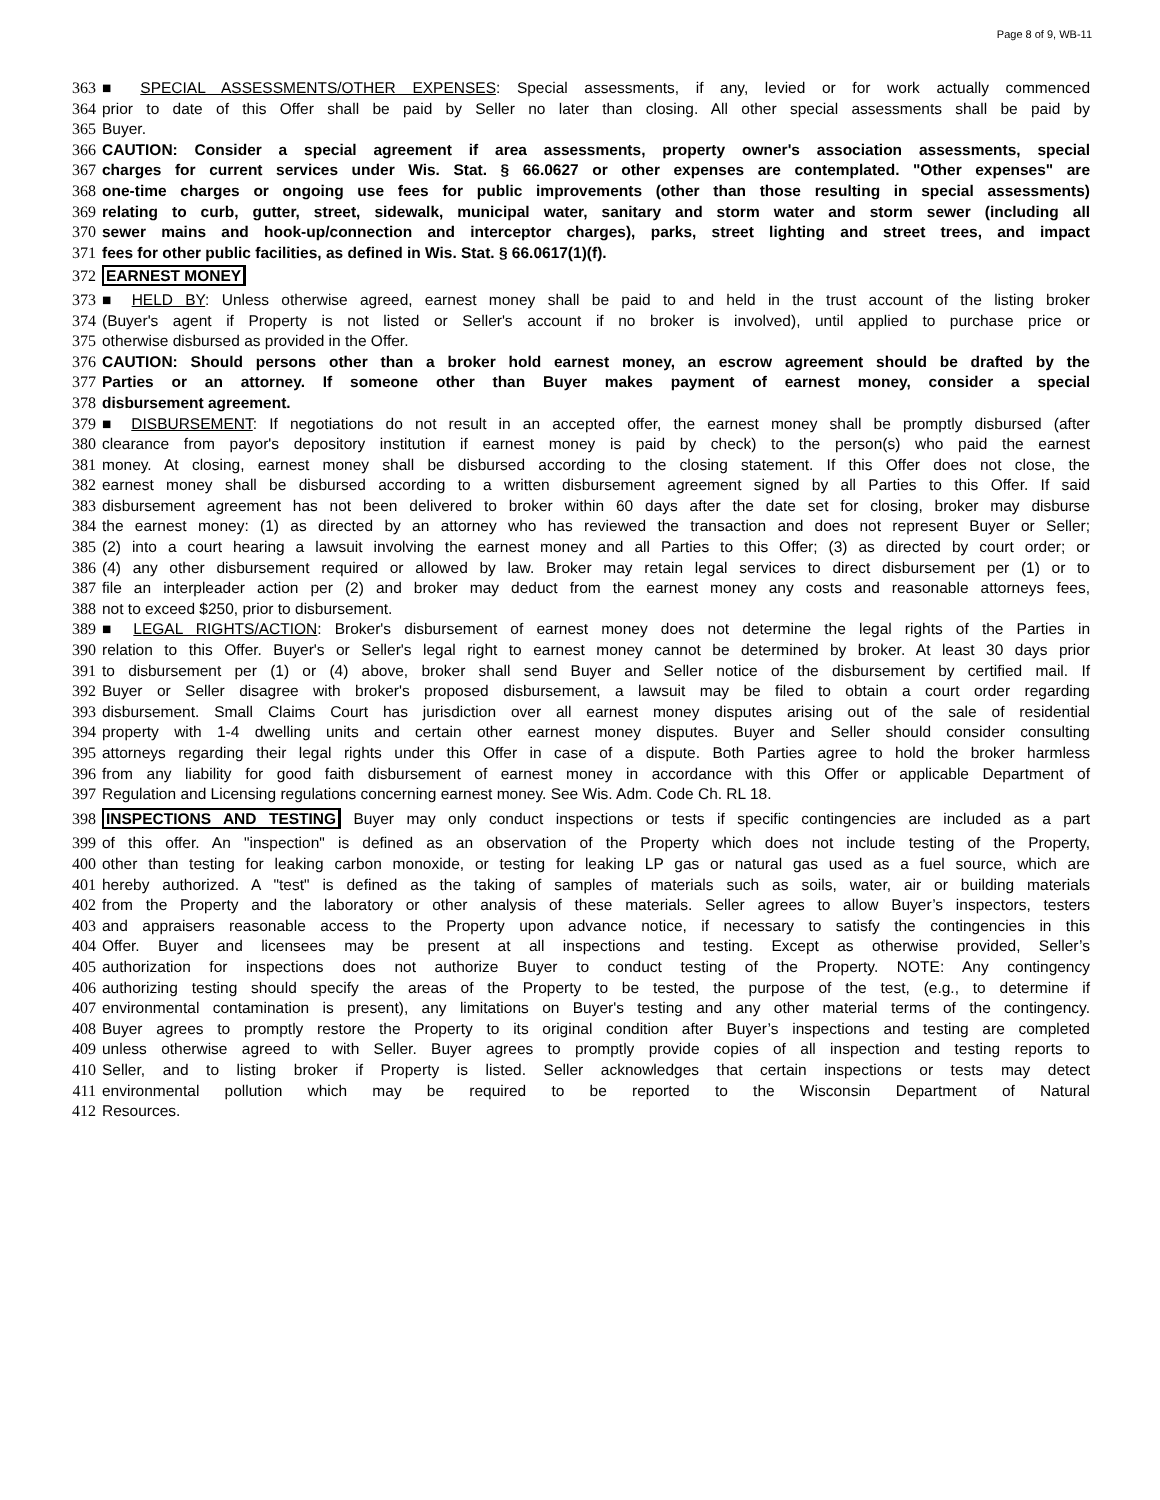Page 8 of 9, WB-11
363 ■ SPECIAL ASSESSMENTS/OTHER EXPENSES: Special assessments, if any, levied or for work actually commenced
364 prior to date of this Offer shall be paid by Seller no later than closing. All other special assessments shall be paid by
365 Buyer.
366 CAUTION: Consider a special agreement if area assessments, property owner's association assessments, special
367 charges for current services under Wis. Stat. § 66.0627 or other expenses are contemplated. "Other expenses" are
368 one-time charges or ongoing use fees for public improvements (other than those resulting in special assessments)
369 relating to curb, gutter, street, sidewalk, municipal water, sanitary and storm water and storm sewer (including all
370 sewer mains and hook-up/connection and interceptor charges), parks, street lighting and street trees, and impact
371 fees for other public facilities, as defined in Wis. Stat. § 66.0617(1)(f).
372 EARNEST MONEY
373 ■ HELD BY: Unless otherwise agreed, earnest money shall be paid to and held in the trust account of the listing broker
374 (Buyer's agent if Property is not listed or Seller's account if no broker is involved), until applied to purchase price or
375 otherwise disbursed as provided in the Offer.
376 CAUTION: Should persons other than a broker hold earnest money, an escrow agreement should be drafted by the
377 Parties or an attorney. If someone other than Buyer makes payment of earnest money, consider a special
378 disbursement agreement.
379 ■ DISBURSEMENT: If negotiations do not result in an accepted offer, the earnest money shall be promptly disbursed (after
380 clearance from payor's depository institution if earnest money is paid by check) to the person(s) who paid the earnest
381 money. At closing, earnest money shall be disbursed according to the closing statement. If this Offer does not close, the
382 earnest money shall be disbursed according to a written disbursement agreement signed by all Parties to this Offer. If said
383 disbursement agreement has not been delivered to broker within 60 days after the date set for closing, broker may disburse
384 the earnest money: (1) as directed by an attorney who has reviewed the transaction and does not represent Buyer or Seller;
385 (2) into a court hearing a lawsuit involving the earnest money and all Parties to this Offer; (3) as directed by court order; or
386 (4) any other disbursement required or allowed by law. Broker may retain legal services to direct disbursement per (1) or to
387 file an interpleader action per (2) and broker may deduct from the earnest money any costs and reasonable attorneys fees,
388 not to exceed $250, prior to disbursement.
389 ■ LEGAL RIGHTS/ACTION: Broker's disbursement of earnest money does not determine the legal rights of the Parties in
390 relation to this Offer. Buyer's or Seller's legal right to earnest money cannot be determined by broker. At least 30 days prior
391 to disbursement per (1) or (4) above, broker shall send Buyer and Seller notice of the disbursement by certified mail. If
392 Buyer or Seller disagree with broker's proposed disbursement, a lawsuit may be filed to obtain a court order regarding
393 disbursement. Small Claims Court has jurisdiction over all earnest money disputes arising out of the sale of residential
394 property with 1-4 dwelling units and certain other earnest money disputes. Buyer and Seller should consider consulting
395 attorneys regarding their legal rights under this Offer in case of a dispute. Both Parties agree to hold the broker harmless
396 from any liability for good faith disbursement of earnest money in accordance with this Offer or applicable Department of
397 Regulation and Licensing regulations concerning earnest money. See Wis. Adm. Code Ch. RL 18.
398 INSPECTIONS AND TESTING Buyer may only conduct inspections or tests if specific contingencies are included as a part
399 of this offer. An "inspection" is defined as an observation of the Property which does not include testing of the Property,
400 other than testing for leaking carbon monoxide, or testing for leaking LP gas or natural gas used as a fuel source, which are
401 hereby authorized. A "test" is defined as the taking of samples of materials such as soils, water, air or building materials
402 from the Property and the laboratory or other analysis of these materials. Seller agrees to allow Buyer’s inspectors, testers
403 and appraisers reasonable access to the Property upon advance notice, if necessary to satisfy the contingencies in this
404 Offer. Buyer and licensees may be present at all inspections and testing. Except as otherwise provided, Seller’s
405 authorization for inspections does not authorize Buyer to conduct testing of the Property. NOTE: Any contingency
406 authorizing testing should specify the areas of the Property to be tested, the purpose of the test, (e.g., to determine if
407 environmental contamination is present), any limitations on Buyer's testing and any other material terms of the contingency.
408 Buyer agrees to promptly restore the Property to its original condition after Buyer’s inspections and testing are completed
409 unless otherwise agreed to with Seller. Buyer agrees to promptly provide copies of all inspection and testing reports to
410 Seller, and to listing broker if Property is listed. Seller acknowledges that certain inspections or tests may detect
411 environmental pollution which may be required to be reported to the Wisconsin Department of Natural
412 Resources.